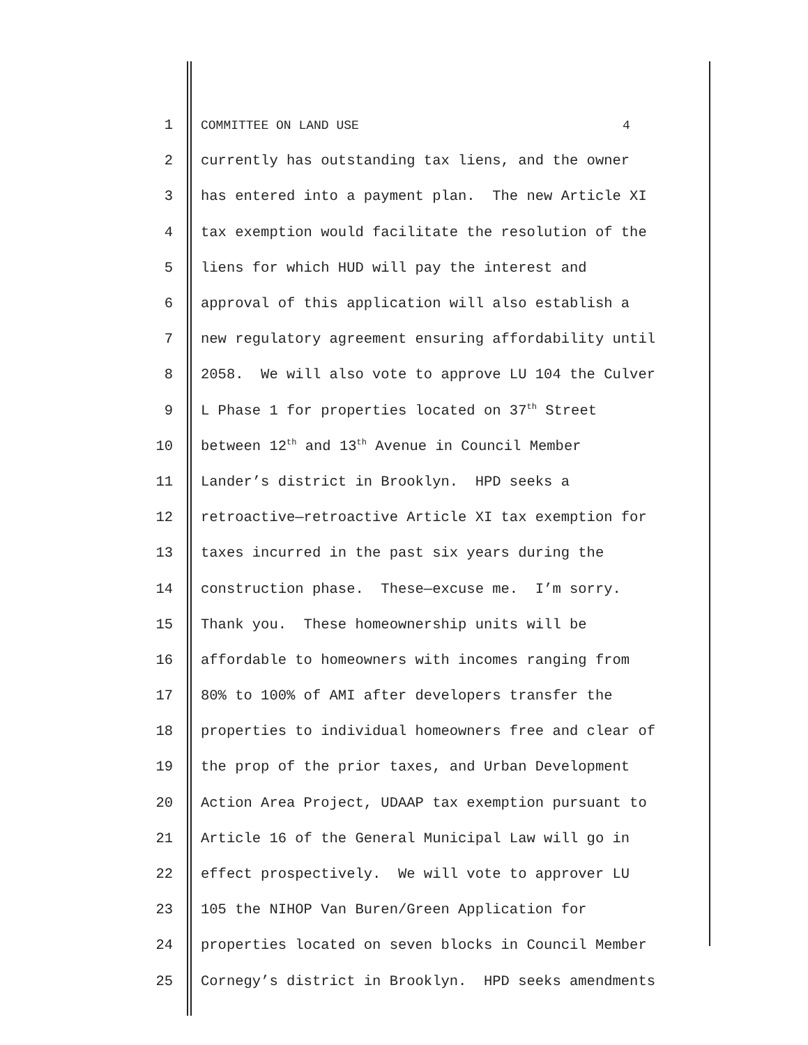1 COMMITTEE ON LAND USE 4
2 currently has outstanding tax liens, and the owner
3 has entered into a payment plan. The new Article XI
4 tax exemption would facilitate the resolution of the
5 liens for which HUD will pay the interest and
6 approval of this application will also establish a
7 new regulatory agreement ensuring affordability until
8 2058. We will also vote to approve LU 104 the Culver
9 L Phase 1 for properties located on 37<sup>th</sup> Street
10 between 12<sup>th</sup> and 13<sup>th</sup> Avenue in Council Member
11 Lander’s district in Brooklyn. HPD seeks a
12 retroactive—retroactive Article XI tax exemption for
13 taxes incurred in the past six years during the
14 construction phase. These—excuse me. I’m sorry.
15 Thank you. These homeownership units will be
16 affordable to homeowners with incomes ranging from
17 80% to 100% of AMI after developers transfer the
18 properties to individual homeowners free and clear of
19 the prop of the prior taxes, and Urban Development
20 Action Area Project, UDAAP tax exemption pursuant to
21 Article 16 of the General Municipal Law will go in
22 effect prospectively. We will vote to approver LU
23 105 the NIHOP Van Buren/Green Application for
24 properties located on seven blocks in Council Member
25 Cornegy’s district in Brooklyn. HPD seeks amendments